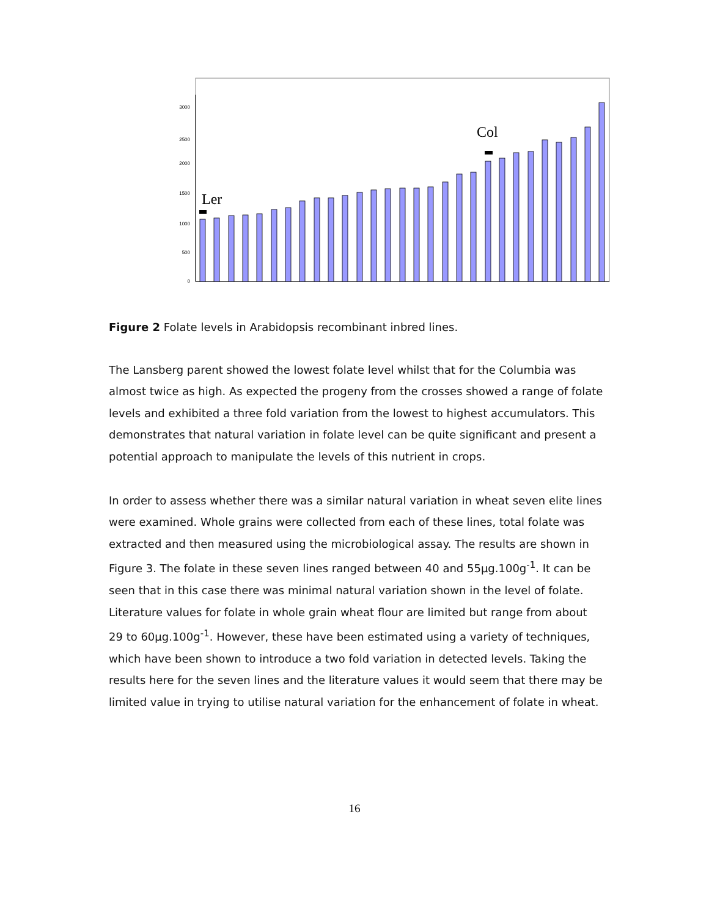0
500
1000
1500
2000
2500
3000
Ler
Col
Figure 2 Folate levels in Arabidopsis recombinant inbred lines.
The Lansberg parent showed the lowest folate level whilst that for the Columbia was almost twice as high. As expected the progeny from the crosses showed a range of folate levels and exhibited a three fold variation from the lowest to highest accumulators. This demonstrates that natural variation in folate level can be quite significant and present a potential approach to manipulate the levels of this nutrient in crops.
In order to assess whether there was a similar natural variation in wheat seven elite lines were examined. Whole grains were collected from each of these lines, total folate was extracted and then measured using the microbiological assay. The results are shown in Figure 3. The folate in these seven lines ranged between 40 and 55µg.100g<sup>-1</sup>. It can be seen that in this case there was minimal natural variation shown in the level of folate. Literature values for folate in whole grain wheat flour are limited but range from about 29 to 60µg.100g<sup>-1</sup>. However, these have been estimated using a variety of techniques, which have been shown to introduce a two fold variation in detected levels. Taking the results here for the seven lines and the literature values it would seem that there may be limited value in trying to utilise natural variation for the enhancement of folate in wheat.
16